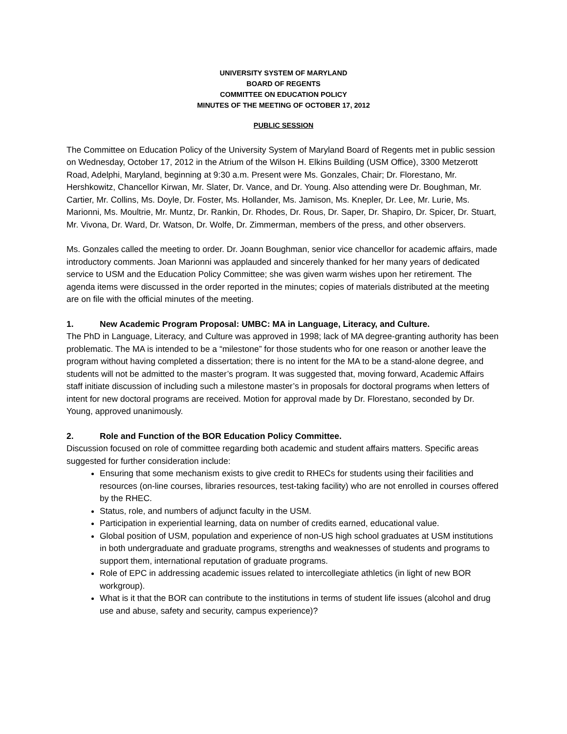UNIVERSITY SYSTEM OF MARYLAND
BOARD OF REGENTS
COMMITTEE ON EDUCATION POLICY
MINUTES OF THE MEETING OF OCTOBER 17, 2012
PUBLIC SESSION
The Committee on Education Policy of the University System of Maryland Board of Regents met in public session on Wednesday, October 17, 2012 in the Atrium of the Wilson H. Elkins Building (USM Office), 3300 Metzerott Road, Adelphi, Maryland, beginning at 9:30 a.m. Present were Ms. Gonzales, Chair; Dr. Florestano, Mr. Hershkowitz, Chancellor Kirwan, Mr. Slater, Dr. Vance, and Dr. Young. Also attending were Dr. Boughman, Mr. Cartier, Mr. Collins, Ms. Doyle, Dr. Foster, Ms. Hollander, Ms. Jamison, Ms. Knepler, Dr. Lee, Mr. Lurie, Ms. Marionni, Ms. Moultrie, Mr. Muntz, Dr. Rankin, Dr. Rhodes, Dr. Rous, Dr. Saper, Dr. Shapiro, Dr. Spicer, Dr. Stuart, Mr. Vivona, Dr. Ward, Dr. Watson, Dr. Wolfe, Dr. Zimmerman, members of the press, and other observers.
Ms. Gonzales called the meeting to order. Dr. Joann Boughman, senior vice chancellor for academic affairs, made introductory comments. Joan Marionni was applauded and sincerely thanked for her many years of dedicated service to USM and the Education Policy Committee; she was given warm wishes upon her retirement. The agenda items were discussed in the order reported in the minutes; copies of materials distributed at the meeting are on file with the official minutes of the meeting.
1. New Academic Program Proposal: UMBC: MA in Language, Literacy, and Culture.
The PhD in Language, Literacy, and Culture was approved in 1998; lack of MA degree-granting authority has been problematic. The MA is intended to be a “milestone” for those students who for one reason or another leave the program without having completed a dissertation; there is no intent for the MA to be a stand-alone degree, and students will not be admitted to the master’s program. It was suggested that, moving forward, Academic Affairs staff initiate discussion of including such a milestone master’s in proposals for doctoral programs when letters of intent for new doctoral programs are received. Motion for approval made by Dr. Florestano, seconded by Dr. Young, approved unanimously.
2. Role and Function of the BOR Education Policy Committee.
Discussion focused on role of committee regarding both academic and student affairs matters. Specific areas suggested for further consideration include:
Ensuring that some mechanism exists to give credit to RHECs for students using their facilities and resources (on-line courses, libraries resources, test-taking facility) who are not enrolled in courses offered by the RHEC.
Status, role, and numbers of adjunct faculty in the USM.
Participation in experiential learning, data on number of credits earned, educational value.
Global position of USM, population and experience of non-US high school graduates at USM institutions in both undergraduate and graduate programs, strengths and weaknesses of students and programs to support them, international reputation of graduate programs.
Role of EPC in addressing academic issues related to intercollegiate athletics (in light of new BOR workgroup).
What is it that the BOR can contribute to the institutions in terms of student life issues (alcohol and drug use and abuse, safety and security, campus experience)?